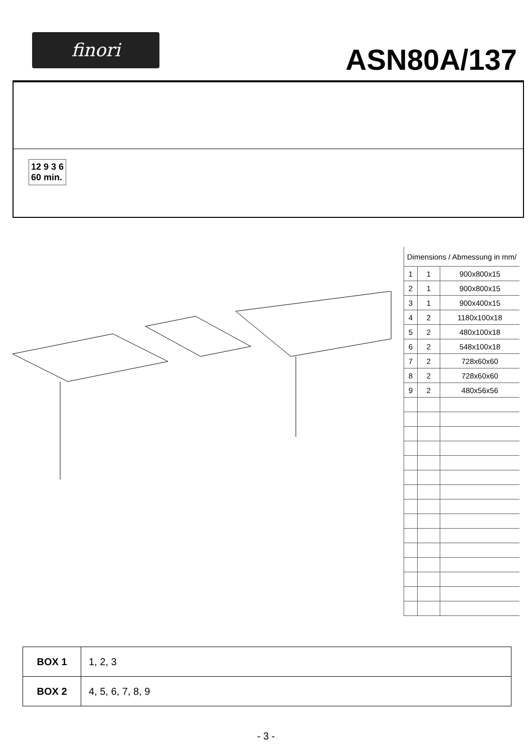finori ASN80A/137
12 9 3 6
60 min.
| Dimensions / Abmessung in mm/ | | |
| 1 | 1 | 900x800x15 |
| 2 | 1 | 900x800x15 |
| 3 | 1 | 900x400x15 |
| 4 | 2 | 1180x100x18 |
| 5 | 2 | 480x100x18 |
| 6 | 2 | 548x100x18 |
| 7 | 2 | 728x60x60 |
| 8 | 2 | 728x60x60 |
| 9 | 2 | 480x56x56 |
| BOX 1 | 1, 2, 3 |
| BOX 2 | 4, 5, 6, 7, 8, 9 |
- 3 -